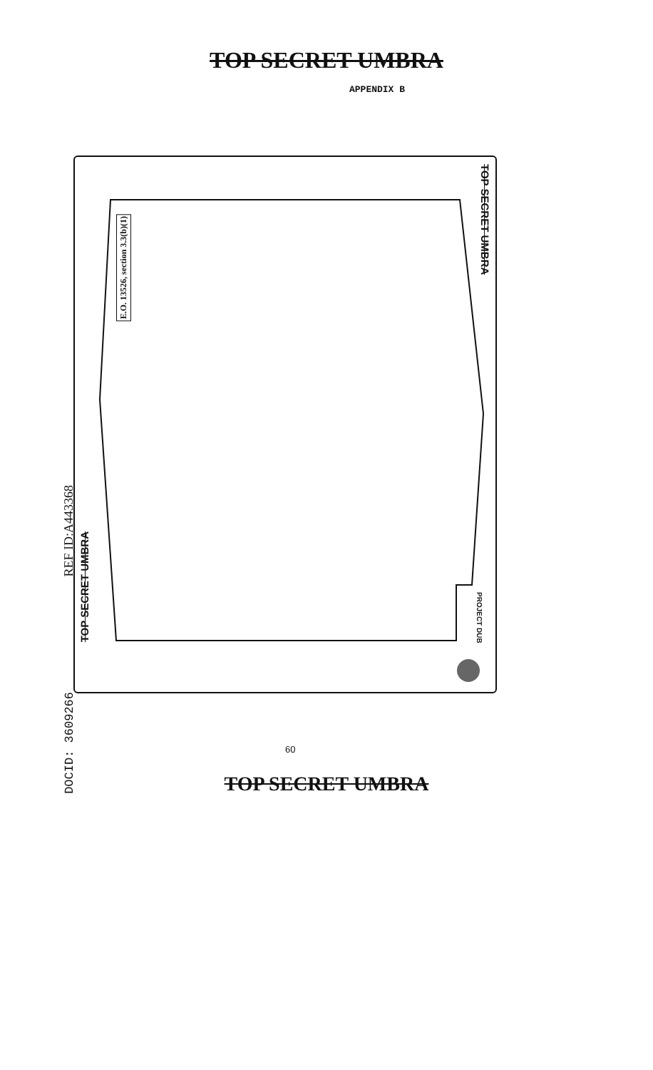TOP SECRET UMBRA
APPENDIX B
E.O. 13526, section 3.3(b)(1)
TOP SECRET UMBRA
PROJECT DUB
REF ID:A443368
TOP SECRET UMBRA
DOCID: 3609266
60
TOP SECRET UMBRA